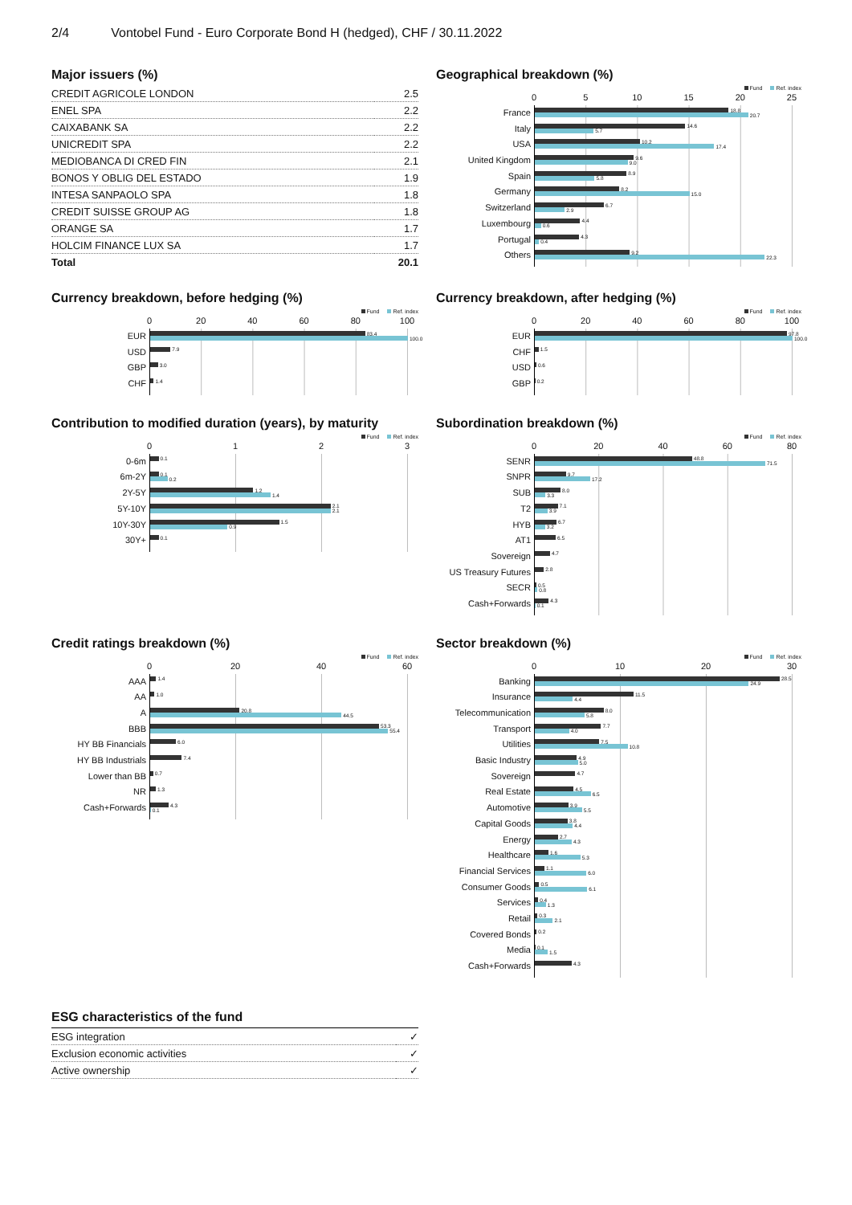2/4 Vontobel Fund - Euro Corporate Bond H (hedged), CHF / 30.11.2022
Major issuers (%)
| CREDIT AGRICOLE LONDON | 2.5 |
| ENEL SPA | 2.2 |
| CAIXABANK SA | 2.2 |
| UNICREDIT SPA | 2.2 |
| MEDIOBANCA DI CRED FIN | 2.1 |
| BONOS Y OBLIG DEL ESTADO | 1.9 |
| INTESA SANPAOLO SPA | 1.8 |
| CREDIT SUISSE GROUP AG | 1.8 |
| ORANGE SA | 1.7 |
| HOLCIM FINANCE LUX SA | 1.7 |
| Total | 20.1 |
Geographical breakdown (%)
Fund Ref. index
05 10 15 20 25
France
18.8
20.7
Italy
14.6
5.7
USA
10.2
17.4
United Kingdom
9.6
9.0
Spain
8.9
5.8
Germany
8.2
15.0
Switzerland
6.7
2.9
Luxembourg
4.4
0.6
Portugal
4.3
0.4
Others
9.2
22.3
Currency breakdown, before hedging (%)
Fund Ref. index
0 20 40 60 80 100
EUR
83.4
100.0
USD
7.9
GBP
3.0
CHF
1.4
Currency breakdown, after hedging (%)
Fund Ref. index
0 20 40 60 80 100
EUR
97.8
100.0
CHF
1.5
USD
0.6
GBP
0.2
Contribution to modified duration (years), by maturity
Fund Ref. index
0123
0-6m
0.1
6m-2Y
0.1
0.2
2Y-5Y
1.2
1.4
5Y-10Y
2.1
2.1
10Y-30Y
1.5
0.9
30Y+
0.1
Subordination breakdown (%)
Fund Ref. index
0 20 40 60 80
SENR
48.8
71.5
SNPR
9.7
17.2
SUB
8.0
3.3
T2
7.1
3.9
HYB
6.7
3.2
AT1
6.5
Sovereign
4.7
US Treasury Futures
2.8
SECR
0.5
0.8
Cash+Forwards
4.3
0.1
Credit ratings breakdown (%)
Fund Ref. index
0 20 40 60
AAA
1.4
AA
1.0
A
20.8
44.5
BBB
53.3
55.4
HY BB Financials
6.0
HY BB Industrials
7.4
Lower than BB
0.7
NR
1.3
Cash+Forwards
4.3
0.1
Sector breakdown (%)
Fund Ref. index
0 10 20 30
Banking
28.5
24.9
Insurance
11.5
4.4
Telecommunication
8.0
5.8
Transport
7.7
4.0
Utilities
7.5
10.8
Basic Industry
4.9
5.0
Sovereign
4.7
Real Estate
4.5
6.5
Automotive
3.9
5.5
Capital Goods
3.8
4.4
Energy
2.7
4.3
Healthcare
1.6
5.3
Financial Services
1.1
6.0
Consumer Goods
0.5
6.1
Services
0.4
1.3
Retail
0.3
2.1
Covered Bonds
0.2
Media
0.1
1.5
Cash+Forwards
4.3
ESG characteristics of the fund
| ESG integration | ✓ |
| Exclusion economic activities | ✓ |
| Active ownership | ✓ |